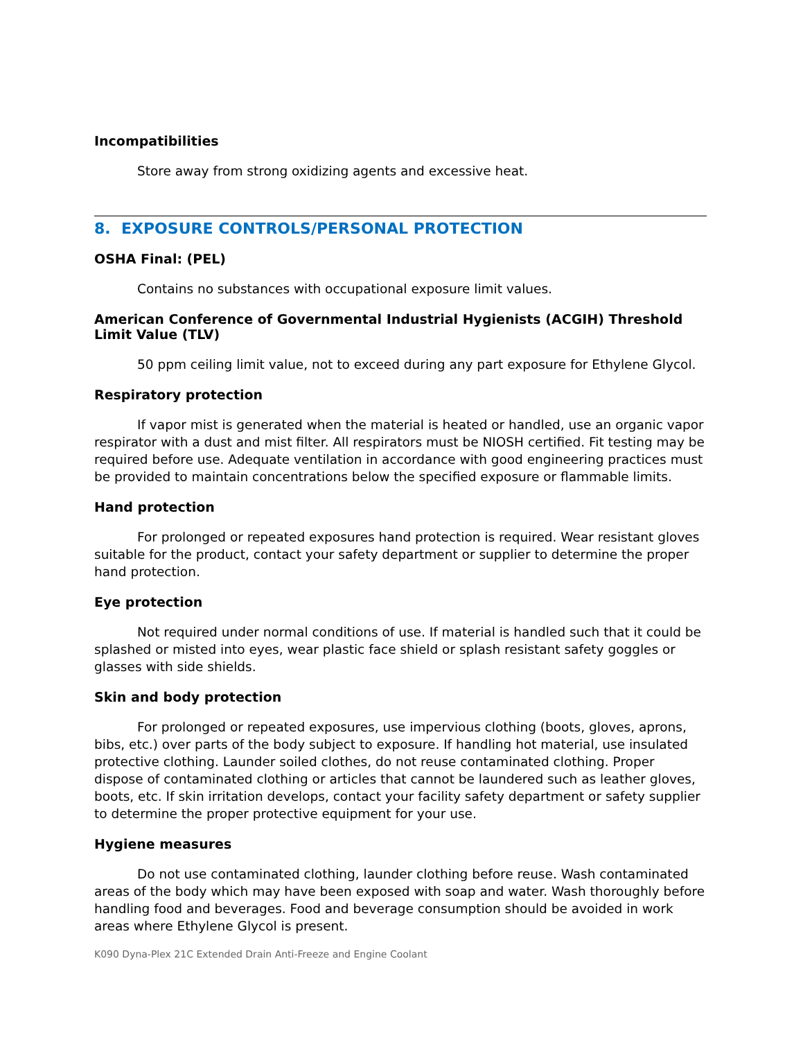Incompatibilities
Store away from strong oxidizing agents and excessive heat.
8. EXPOSURE CONTROLS/PERSONAL PROTECTION
OSHA Final: (PEL)
Contains no substances with occupational exposure limit values.
American Conference of Governmental Industrial Hygienists (ACGIH) Threshold Limit Value (TLV)
50 ppm ceiling limit value, not to exceed during any part exposure for Ethylene Glycol.
Respiratory protection
If vapor mist is generated when the material is heated or handled, use an organic vapor respirator with a dust and mist filter. All respirators must be NIOSH certified. Fit testing may be required before use. Adequate ventilation in accordance with good engineering practices must be provided to maintain concentrations below the specified exposure or flammable limits.
Hand protection
For prolonged or repeated exposures hand protection is required. Wear resistant gloves suitable for the product, contact your safety department or supplier to determine the proper hand protection.
Eye protection
Not required under normal conditions of use. If material is handled such that it could be splashed or misted into eyes, wear plastic face shield or splash resistant safety goggles or glasses with side shields.
Skin and body protection
For prolonged or repeated exposures, use impervious clothing (boots, gloves, aprons, bibs, etc.) over parts of the body subject to exposure. If handling hot material, use insulated protective clothing. Launder soiled clothes, do not reuse contaminated clothing. Proper dispose of contaminated clothing or articles that cannot be laundered such as leather gloves, boots, etc. If skin irritation develops, contact your facility safety department or safety supplier to determine the proper protective equipment for your use.
Hygiene measures
Do not use contaminated clothing, launder clothing before reuse. Wash contaminated areas of the body which may have been exposed with soap and water. Wash thoroughly before handling food and beverages. Food and beverage consumption should be avoided in work areas where Ethylene Glycol is present.
K090 Dyna-Plex 21C Extended Drain Anti-Freeze and Engine Coolant